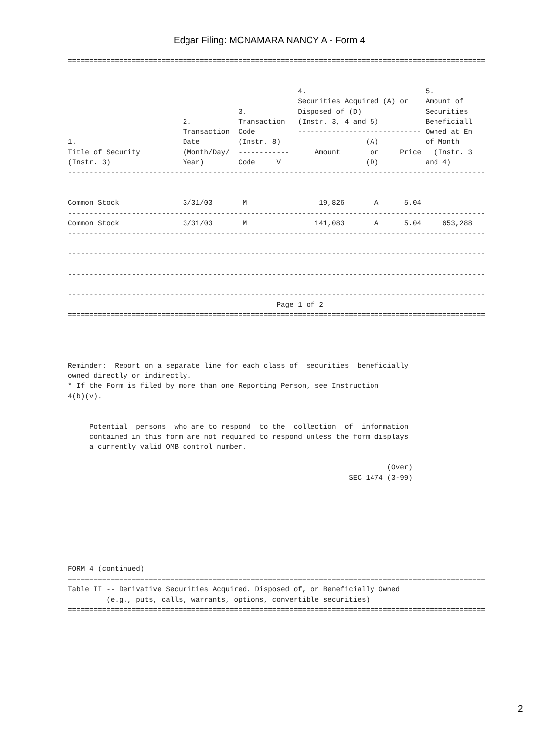Edgar Filing: MCNAMARA NANCY A - Form 4
==================================================================================================


                                                      4.                            5.
                                                      Securities Acquired (A) or    Amount of
                                        3.            Disposed of (D)               Securities
                           2.           Transaction   (Instr. 3, 4 and 5)           Beneficiall
                           Transaction  Code          ----------------------------- Owned at En
1.                         Date         (Instr. 8)                    (A)           of Month
Title of Security          (Month/Day/  ------------      Amount       or     Price   (Instr. 3
(Instr. 3)                 Year)        Code     V                    (D)           and 4)
--------------------------------------------------------------------------------------------------


Common Stock               3/31/03       M                 19,826       A      5.04
--------------------------------------------------------------------------------------------------
Common Stock               3/31/03       M                141,083       A      5.04     653,288
--------------------------------------------------------------------------------------------------

--------------------------------------------------------------------------------------------------

--------------------------------------------------------------------------------------------------

--------------------------------------------------------------------------------------------------
                                                 Page 1 of 2
==================================================================================================




Reminder:  Report on a separate line for each class of  securities  beneficially
owned directly or indirectly.
* If the Form is filed by more than one Reporting Person, see Instruction
4(b)(v).


     Potential  persons  who are to respond  to the  collection  of  information
     contained in this form are not required to respond unless the form displays
     a currently valid OMB control number.

                                                                           (Over)
                                                                  SEC 1474 (3-99)








FORM 4 (continued)
==================================================================================================
Table II -- Derivative Securities Acquired, Disposed of, or Beneficially Owned
         (e.g., puts, calls, warrants, options, convertible securities)
==================================================================================================
2